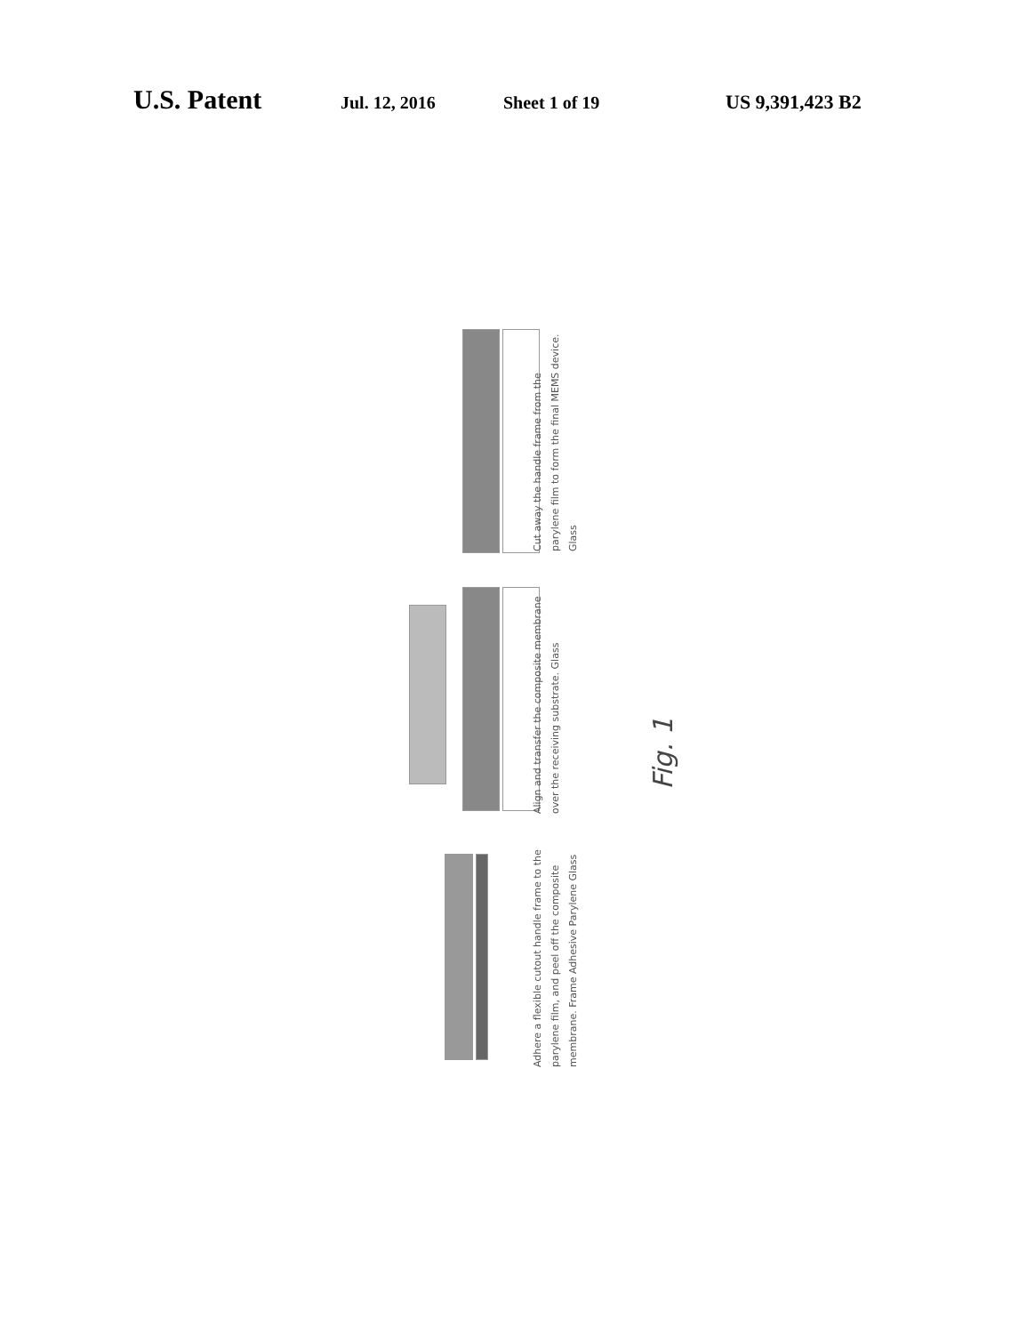U.S. Patent Jul. 12, 2016 Sheet 1 of 19 US 9,391,423 B2
Cut away the handle frame from the parylene film to form the final MEMS device. Glass
Align and transfer the composite membrane over the receiving substrate. Glass
Adhere a flexible cutout handle frame to the parylene film, and peel off the composite membrane. Frame Adhesive Parylene Glass
Fig. 1